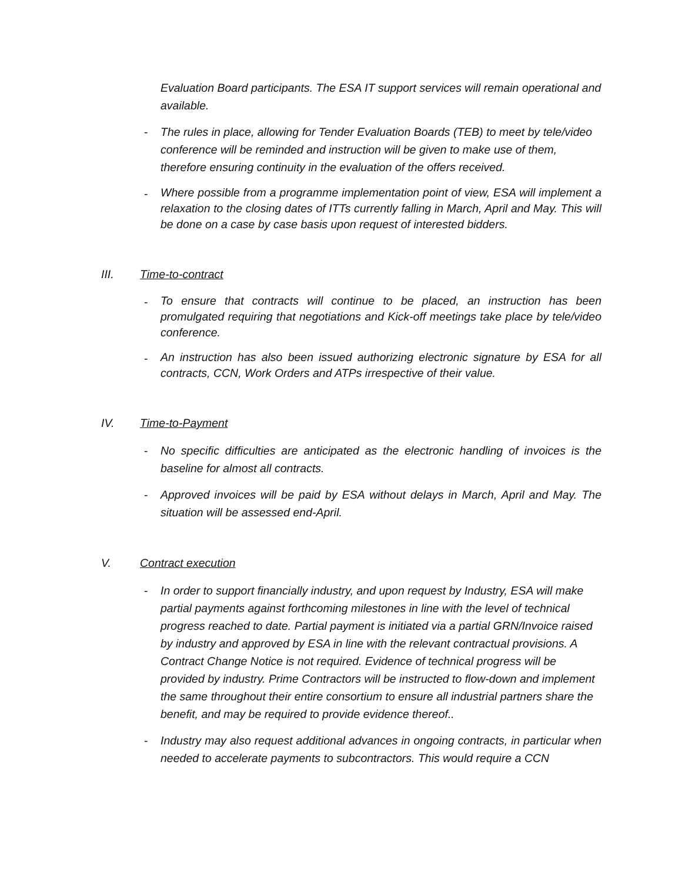Evaluation Board participants. The ESA IT support services will remain operational and available.
- The rules in place, allowing for Tender Evaluation Boards (TEB) to meet by tele/video conference will be reminded and instruction will be given to make use of them, therefore ensuring continuity in the evaluation of the offers received.
- Where possible from a programme implementation point of view, ESA will implement a relaxation to the closing dates of ITTs currently falling in March, April and May. This will be done on a case by case basis upon request of interested bidders.
III. Time-to-contract
- To ensure that contracts will continue to be placed, an instruction has been promulgated requiring that negotiations and Kick-off meetings take place by tele/video conference.
- An instruction has also been issued authorizing electronic signature by ESA for all contracts, CCN, Work Orders and ATPs irrespective of their value.
IV. Time-to-Payment
- No specific difficulties are anticipated as the electronic handling of invoices is the baseline for almost all contracts.
- Approved invoices will be paid by ESA without delays in March, April and May. The situation will be assessed end-April.
V. Contract execution
- In order to support financially industry, and upon request by Industry, ESA will make partial payments against forthcoming milestones in line with the level of technical progress reached to date. Partial payment is initiated via a partial GRN/Invoice raised by industry and approved by ESA in line with the relevant contractual provisions. A Contract Change Notice is not required. Evidence of technical progress will be provided by industry. Prime Contractors will be instructed to flow-down and implement the same throughout their entire consortium to ensure all industrial partners share the benefit, and may be required to provide evidence thereof..
- Industry may also request additional advances in ongoing contracts, in particular when needed to accelerate payments to subcontractors. This would require a CCN